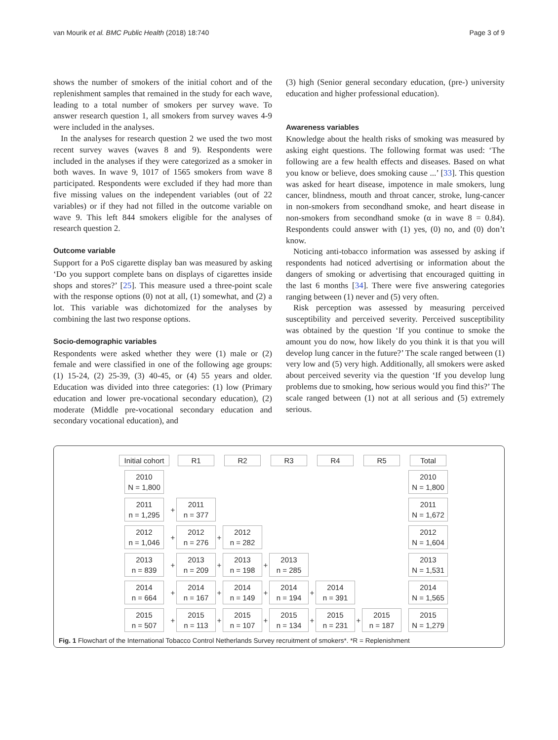van Mourik et al. BMC Public Health (2018) 18:740 Page 3 of 9
shows the number of smokers of the initial cohort and of the replenishment samples that remained in the study for each wave, leading to a total number of smokers per survey wave. To answer research question 1, all smokers from survey waves 4-9 were included in the analyses.
In the analyses for research question 2 we used the two most recent survey waves (waves 8 and 9). Respondents were included in the analyses if they were categorized as a smoker in both waves. In wave 9, 1017 of 1565 smokers from wave 8 participated. Respondents were excluded if they had more than five missing values on the independent variables (out of 22 variables) or if they had not filled in the outcome variable on wave 9. This left 844 smokers eligible for the analyses of research question 2.
Outcome variable
Support for a PoS cigarette display ban was measured by asking ‘Do you support complete bans on displays of cigarettes inside shops and stores?’ [25]. This measure used a three-point scale with the response options (0) not at all, (1) somewhat, and (2) a lot. This variable was dichotomized for the analyses by combining the last two response options.
Socio-demographic variables
Respondents were asked whether they were (1) male or (2) female and were classified in one of the following age groups: (1) 15-24, (2) 25-39, (3) 40-45, or (4) 55 years and older. Education was divided into three categories: (1) low (Primary education and lower pre-vocational secondary education), (2) moderate (Middle pre-vocational secondary education and secondary vocational education), and
(3) high (Senior general secondary education, (pre-) university education and higher professional education).
Awareness variables
Knowledge about the health risks of smoking was measured by asking eight questions. The following format was used: ‘The following are a few health effects and diseases. Based on what you know or believe, does smoking cause ...’ [33]. This question was asked for heart disease, impotence in male smokers, lung cancer, blindness, mouth and throat cancer, stroke, lung-cancer in non-smokers from secondhand smoke, and heart disease in non-smokers from secondhand smoke (α in wave 8 = 0.84). Respondents could answer with (1) yes, (0) no, and (0) don’t know.
Noticing anti-tobacco information was assessed by asking if respondents had noticed advertising or information about the dangers of smoking or advertising that encouraged quitting in the last 6 months [34]. There were five answering categories ranging between (1) never and (5) very often.
Risk perception was assessed by measuring perceived susceptibility and perceived severity. Perceived susceptibility was obtained by the question ‘If you continue to smoke the amount you do now, how likely do you think it is that you will develop lung cancer in the future?’ The scale ranged between (1) very low and (5) very high. Additionally, all smokers were asked about perceived severity via the question ‘If you develop lung problems due to smoking, how serious would you find this?’ The scale ranged between (1) not at all serious and (5) extremely serious.
| Initial cohort | | R1 | | R2 | | R3 | | R4 | | R5 | | Total |
| 2010 N = 1,800 | | | | | | | | | | | | 2010 N = 1,800 |
| 2011 n = 1,295 | + | 2011 n = 377 | | | | | | | | | | 2011 N = 1,672 |
| 2012 n = 1,046 | + | 2012 n = 276 | + | 2012 n = 282 | | | | | | | | 2012 N = 1,604 |
| 2013 n = 839 | + | 2013 n = 209 | + | 2013 n = 198 | + | 2013 n = 285 | | | | | | 2013 N = 1,531 |
| 2014 n = 664 | + | 2014 n = 167 | + | 2014 n = 149 | + | 2014 n = 194 | + | 2014 n = 391 | | | | 2014 N = 1,565 |
| 2015 n = 507 | + | 2015 n = 113 | + | 2015 n = 107 | + | 2015 n = 134 | + | 2015 n = 231 | + | 2015 n = 187 | | 2015 N = 1,279 |
Fig. 1 Flowchart of the International Tobacco Control Netherlands Survey recruitment of smokers*. *R = Replenishment